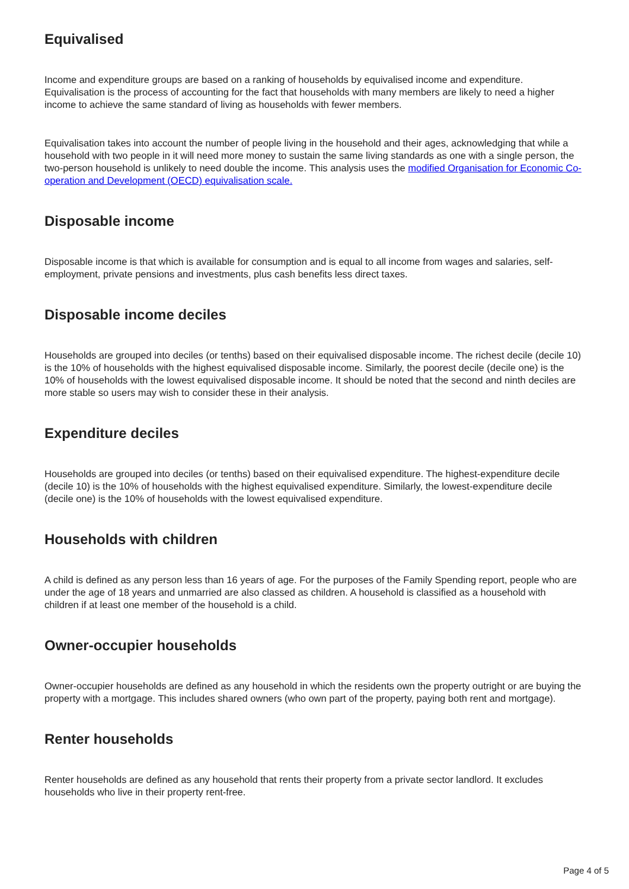Equivalised
Income and expenditure groups are based on a ranking of households by equivalised income and expenditure. Equivalisation is the process of accounting for the fact that households with many members are likely to need a higher income to achieve the same standard of living as households with fewer members.
Equivalisation takes into account the number of people living in the household and their ages, acknowledging that while a household with two people in it will need more money to sustain the same living standards as one with a single person, the two-person household is unlikely to need double the income. This analysis uses the modified Organisation for Economic Co-operation and Development (OECD) equivalisation scale.
Disposable income
Disposable income is that which is available for consumption and is equal to all income from wages and salaries, self-employment, private pensions and investments, plus cash benefits less direct taxes.
Disposable income deciles
Households are grouped into deciles (or tenths) based on their equivalised disposable income. The richest decile (decile 10) is the 10% of households with the highest equivalised disposable income. Similarly, the poorest decile (decile one) is the 10% of households with the lowest equivalised disposable income. It should be noted that the second and ninth deciles are more stable so users may wish to consider these in their analysis.
Expenditure deciles
Households are grouped into deciles (or tenths) based on their equivalised expenditure. The highest-expenditure decile (decile 10) is the 10% of households with the highest equivalised expenditure. Similarly, the lowest-expenditure decile (decile one) is the 10% of households with the lowest equivalised expenditure.
Households with children
A child is defined as any person less than 16 years of age. For the purposes of the Family Spending report, people who are under the age of 18 years and unmarried are also classed as children. A household is classified as a household with children if at least one member of the household is a child.
Owner-occupier households
Owner-occupier households are defined as any household in which the residents own the property outright or are buying the property with a mortgage. This includes shared owners (who own part of the property, paying both rent and mortgage).
Renter households
Renter households are defined as any household that rents their property from a private sector landlord. It excludes households who live in their property rent-free.
Page 4 of 5